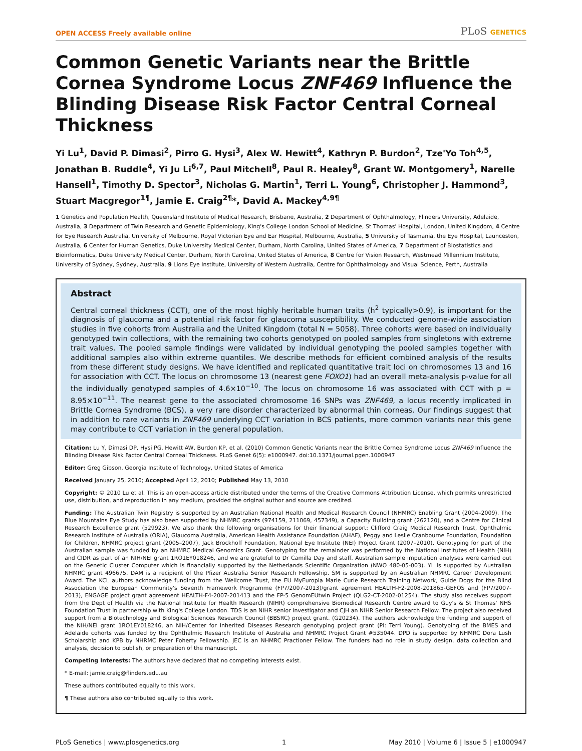OPEN ACCESS Freely available online PLoS GENETICS
Common Genetic Variants near the Brittle Cornea Syndrome Locus ZNF469 Influence the Blinding Disease Risk Factor Central Corneal Thickness
Yi Lu<sup>1</sup>, David P. Dimasi<sup>2</sup>, Pirro G. Hysi<sup>3</sup>, Alex W. Hewitt<sup>4</sup>, Kathryn P. Burdon<sup>2</sup>, Tze'Yo Toh<sup>4,5</sup>, Jonathan B. Ruddle<sup>4</sup>, Yi Ju Li<sup>6,7</sup>, Paul Mitchell<sup>8</sup>, Paul R. Healey<sup>8</sup>, Grant W. Montgomery<sup>1</sup>, Narelle Hansell<sup>1</sup>, Timothy D. Spector<sup>3</sup>, Nicholas G. Martin<sup>1</sup>, Terri L. Young<sup>6</sup>, Christopher J. Hammond<sup>3</sup>, Stuart Macgregor<sup>1¶</sup>, Jamie E. Craig<sup>2¶</sup>*, David A. Mackey<sup>4,9¶</sup>
1 Genetics and Population Health, Queensland Institute of Medical Research, Brisbane, Australia, 2 Department of Ophthalmology, Flinders University, Adelaide, Australia, 3 Department of Twin Research and Genetic Epidemiology, King's College London School of Medicine, St Thomas' Hospital, London, United Kingdom, 4 Centre for Eye Research Australia, University of Melbourne, Royal Victorian Eye and Ear Hospital, Melbourne, Australia, 5 University of Tasmania, the Eye Hospital, Launceston, Australia, 6 Center for Human Genetics, Duke University Medical Center, Durham, North Carolina, United States of America, 7 Department of Biostatistics and Bioinformatics, Duke University Medical Center, Durham, North Carolina, United States of America, 8 Centre for Vision Research, Westmead Millennium Institute, University of Sydney, Sydney, Australia, 9 Lions Eye Institute, University of Western Australia, Centre for Ophthalmology and Visual Science, Perth, Australia
Abstract
Central corneal thickness (CCT), one of the most highly heritable human traits (h<sup>2</sup> typically>0.9), is important for the diagnosis of glaucoma and a potential risk factor for glaucoma susceptibility. We conducted genome-wide association studies in five cohorts from Australia and the United Kingdom (total N = 5058). Three cohorts were based on individually genotyped twin collections, with the remaining two cohorts genotyped on pooled samples from singletons with extreme trait values. The pooled sample findings were validated by individual genotyping the pooled samples together with additional samples also within extreme quantiles. We describe methods for efficient combined analysis of the results from these different study designs. We have identified and replicated quantitative trait loci on chromosomes 13 and 16 for association with CCT. The locus on chromosome 13 (nearest gene FOXO1) had an overall meta-analysis p-value for all the individually genotyped samples of 4.6×10<sup>−10</sup>. The locus on chromosome 16 was associated with CCT with p = 8.95×10<sup>−11</sup>. The nearest gene to the associated chromosome 16 SNPs was ZNF469, a locus recently implicated in Brittle Cornea Syndrome (BCS), a very rare disorder characterized by abnormal thin corneas. Our findings suggest that in addition to rare variants in ZNF469 underlying CCT variation in BCS patients, more common variants near this gene may contribute to CCT variation in the general population.
Citation: Lu Y, Dimasi DP, Hysi PG, Hewitt AW, Burdon KP, et al. (2010) Common Genetic Variants near the Brittle Cornea Syndrome Locus ZNF469 Influence the Blinding Disease Risk Factor Central Corneal Thickness. PLoS Genet 6(5): e1000947. doi:10.1371/journal.pgen.1000947
Editor: Greg Gibson, Georgia Institute of Technology, United States of America
Received January 25, 2010; Accepted April 12, 2010; Published May 13, 2010
Copyright: © 2010 Lu et al. This is an open-access article distributed under the terms of the Creative Commons Attribution License, which permits unrestricted use, distribution, and reproduction in any medium, provided the original author and source are credited.
Funding: The Australian Twin Registry is supported by an Australian National Health and Medical Research Council (NHMRC) Enabling Grant (2004–2009). The Blue Mountains Eye Study has also been supported by NHMRC grants (974159, 211069, 457349), a Capacity Building grant (262120), and a Centre for Clinical Research Excellence grant (529923). We also thank the following organisations for their financial support: Clifford Craig Medical Research Trust, Ophthalmic Research Institute of Australia (ORIA), Glaucoma Australia, American Health Assistance Foundation (AHAF), Peggy and Leslie Cranbourne Foundation, Foundation for Children, NHMRC project grant (2005–2007), Jack Brockhoff Foundation, National Eye Institute (NEI) Project Grant (2007–2010). Genotyping for part of the Australian sample was funded by an NHMRC Medical Genomics Grant. Genotyping for the remainder was performed by the National Institutes of Health (NIH) and CIDR as part of an NIH/NEI grant 1RO1EY018246, and we are grateful to Dr Camilla Day and staff. Australian sample imputation analyses were carried out on the Genetic Cluster Computer which is financially supported by the Netherlands Scientific Organization (NWO 480-05-003). YL is supported by Australian NHMRC grant 496675. DAM is a recipient of the Pfizer Australia Senior Research Fellowship. SM is supported by an Australian NHMRC Career Development Award. The KCL authors acknowledge funding from the Wellcome Trust, the EU MyEuropia Marie Curie Research Training Network, Guide Dogs for the Blind Association the European Community's Seventh Framework Programme (FP7/2007-2013)/grant agreement HEALTH-F2-2008-201865-GEFOS and (FP7/2007-2013), ENGAGE project grant agreement HEALTH-F4-2007-201413 and the FP-5 GenomEUtwin Project (QLG2-CT-2002-01254). The study also receives support from the Dept of Health via the National Institute for Health Research (NIHR) comprehensive Biomedical Research Centre award to Guy's & St Thomas' NHS Foundation Trust in partnership with King's College London. TDS is an NIHR senior Investigator and CJH an NIHR Senior Research Fellow. The project also received support from a Biotechnology and Biological Sciences Research Council (BBSRC) project grant. (G20234). The authors acknowledge the funding and support of the NIH/NEI grant 1RO1EY018246, an NIH/Center for Inherited Diseases Research genotyping project grant (PI: Terri Young). Genotyping of the BMES and Adelaide cohorts was funded by the Ophthalmic Research Institute of Australia and NHMRC Project Grant #535044. DPD is supported by NHMRC Dora Lush Scholarship and KPB by NHRMC Peter Foherty Fellowship. JEC is an NHMRC Practioner Fellow. The funders had no role in study design, data collection and analysis, decision to publish, or preparation of the manuscript.
Competing Interests: The authors have declared that no competing interests exist.
* E-mail: jamie.craig@flinders.edu.au
These authors contributed equally to this work.
¶ These authors also contributed equally to this work.
PLoS Genetics | www.plosgenetics.org 1 May 2010 | Volume 6 | Issue 5 | e1000947